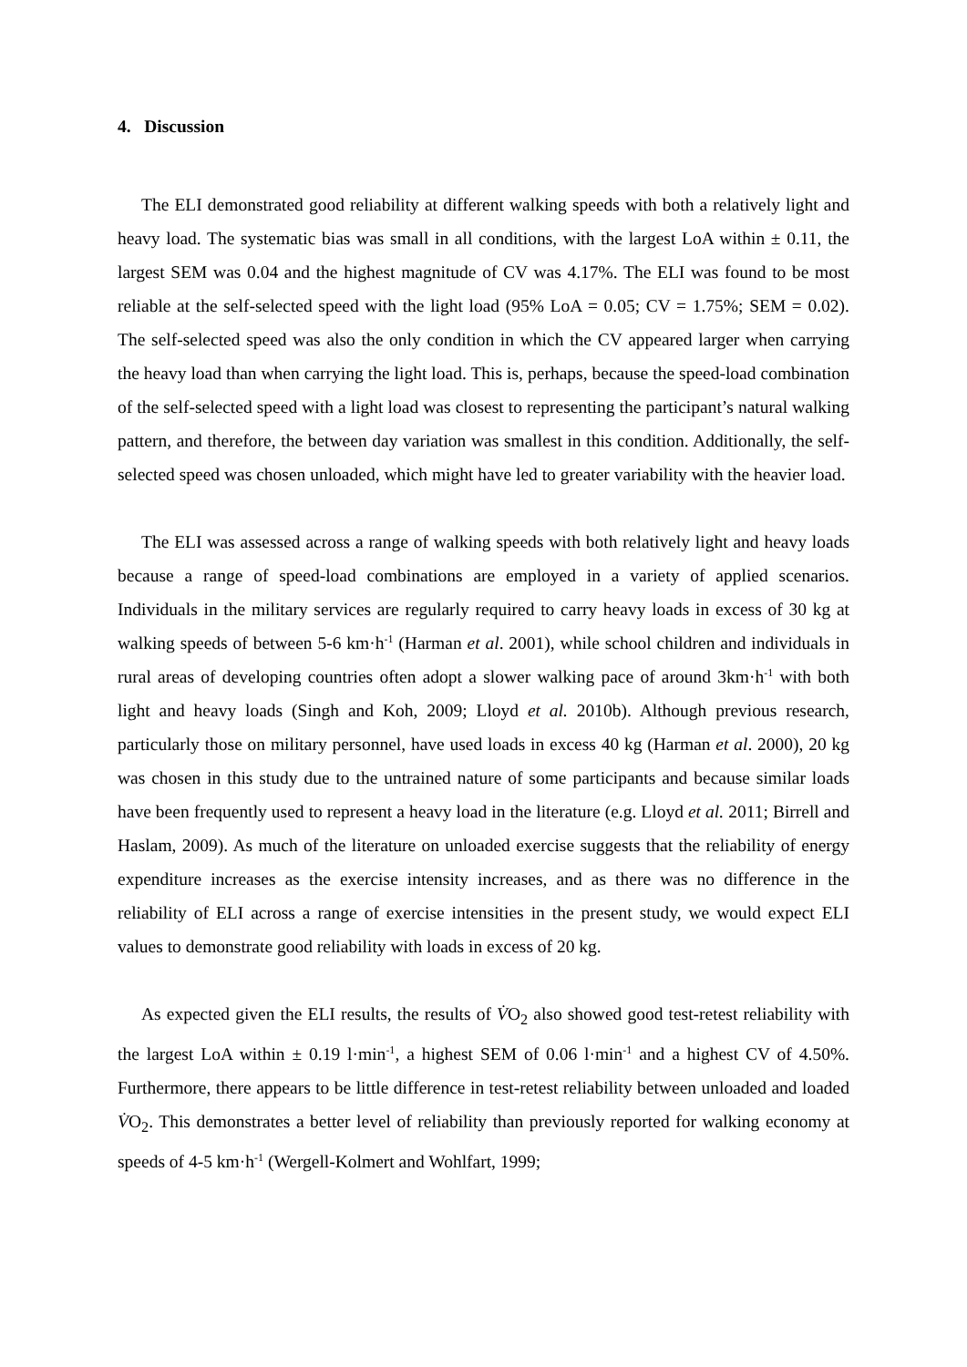4. Discussion
The ELI demonstrated good reliability at different walking speeds with both a relatively light and heavy load. The systematic bias was small in all conditions, with the largest LoA within ± 0.11, the largest SEM was 0.04 and the highest magnitude of CV was 4.17%. The ELI was found to be most reliable at the self-selected speed with the light load (95% LoA = 0.05; CV = 1.75%; SEM = 0.02). The self-selected speed was also the only condition in which the CV appeared larger when carrying the heavy load than when carrying the light load. This is, perhaps, because the speed-load combination of the self-selected speed with a light load was closest to representing the participant’s natural walking pattern, and therefore, the between day variation was smallest in this condition. Additionally, the self-selected speed was chosen unloaded, which might have led to greater variability with the heavier load.
The ELI was assessed across a range of walking speeds with both relatively light and heavy loads because a range of speed-load combinations are employed in a variety of applied scenarios. Individuals in the military services are regularly required to carry heavy loads in excess of 30 kg at walking speeds of between 5-6 km·h<sup>-1</sup> (Harman et al. 2001), while school children and individuals in rural areas of developing countries often adopt a slower walking pace of around 3km·h<sup>-1</sup> with both light and heavy loads (Singh and Koh, 2009; Lloyd et al. 2010b). Although previous research, particularly those on military personnel, have used loads in excess 40 kg (Harman et al. 2000), 20 kg was chosen in this study due to the untrained nature of some participants and because similar loads have been frequently used to represent a heavy load in the literature (e.g. Lloyd et al. 2011; Birrell and Haslam, 2009). As much of the literature on unloaded exercise suggests that the reliability of energy expenditure increases as the exercise intensity increases, and as there was no difference in the reliability of ELI across a range of exercise intensities in the present study, we would expect ELI values to demonstrate good reliability with loads in excess of 20 kg.
As expected given the ELI results, the results of V̇O<sub>2</sub> also showed good test-retest reliability with the largest LoA within ± 0.19 l·min<sup>-1</sup>, a highest SEM of 0.06 l·min<sup>-1</sup> and a highest CV of 4.50%. Furthermore, there appears to be little difference in test-retest reliability between unloaded and loaded V̇O<sub>2</sub>. This demonstrates a better level of reliability than previously reported for walking economy at speeds of 4-5 km·h<sup>-1</sup> (Wergell-Kolmert and Wohlfart, 1999;